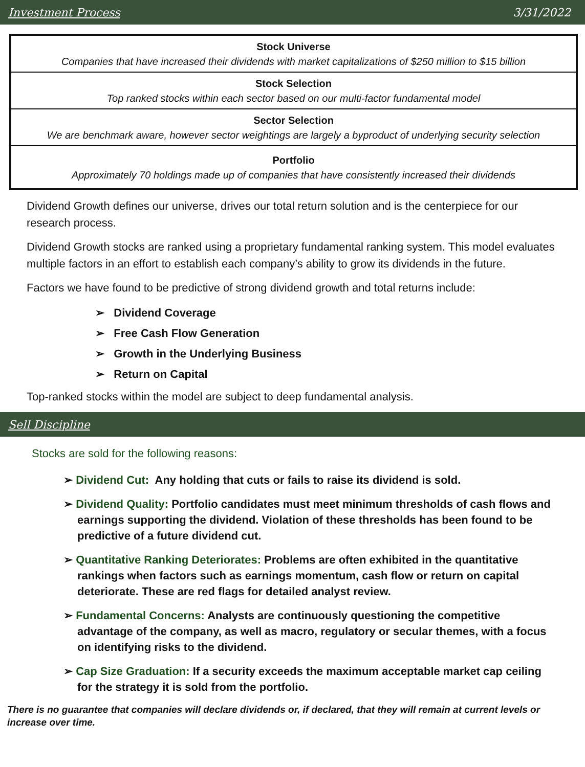Investment Process 3/31/2022
Stock Universe
Companies that have increased their dividends with market capitalizations of $250 million to $15 billion
Stock Selection
Top ranked stocks within each sector based on our multi-factor fundamental model
Sector Selection
We are benchmark aware, however sector weightings are largely a byproduct of underlying security selection
Portfolio
Approximately 70 holdings made up of companies that have consistently increased their dividends
Dividend Growth defines our universe, drives our total return solution and is the centerpiece for our research process.
Dividend Growth stocks are ranked using a proprietary fundamental ranking system. This model evaluates multiple factors in an effort to establish each company’s ability to grow its dividends in the future.
Factors we have found to be predictive of strong dividend growth and total returns include:
➢ Dividend Coverage
➢ Free Cash Flow Generation
➢ Growth in the Underlying Business
➢ Return on Capital
Top-ranked stocks within the model are subject to deep fundamental analysis.
Sell Discipline
Stocks are sold for the following reasons:
➢ Dividend Cut: Any holding that cuts or fails to raise its dividend is sold.
➢ Dividend Quality: Portfolio candidates must meet minimum thresholds of cash flows and earnings supporting the dividend. Violation of these thresholds has been found to be predictive of a future dividend cut.
➢ Quantitative Ranking Deteriorates: Problems are often exhibited in the quantitative rankings when factors such as earnings momentum, cash flow or return on capital deteriorate. These are red flags for detailed analyst review.
➢ Fundamental Concerns: Analysts are continuously questioning the competitive advantage of the company, as well as macro, regulatory or secular themes, with a focus on identifying risks to the dividend.
➢ Cap Size Graduation: If a security exceeds the maximum acceptable market cap ceiling for the strategy it is sold from the portfolio.
There is no guarantee that companies will declare dividends or, if declared, that they will remain at current levels or increase over time.